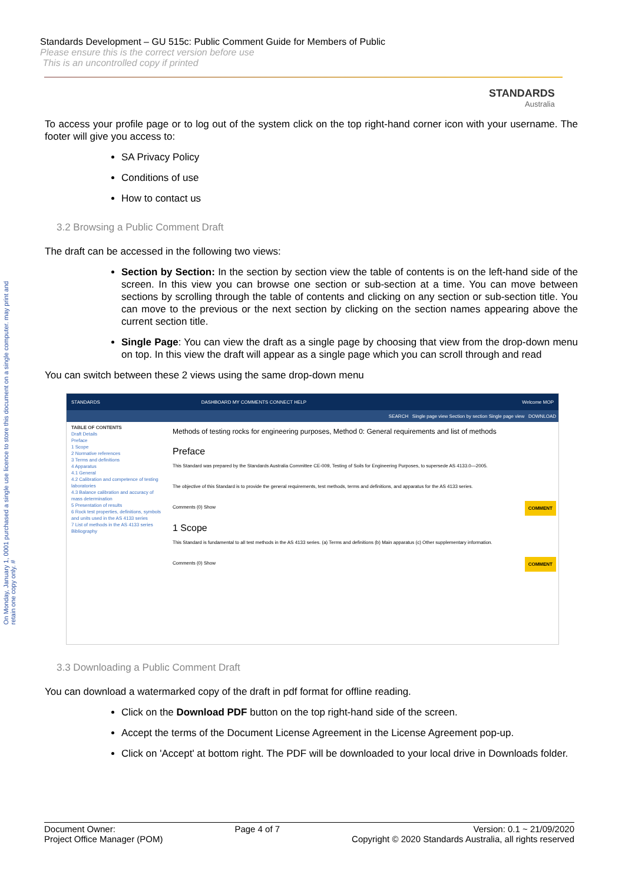On Monday, January 1, 0001 purchased a single use licence to store this document on a single computer. may print and retain one copy only. #
Standards Development – GU 515c: Public Comment Guide for Members of Public
Please ensure this is the correct version before use
This is an uncontrolled copy if printed
STANDARDS
Australia
To access your profile page or to log out of the system click on the top right-hand corner icon with your username. The footer will give you access to:
SA Privacy Policy
Conditions of use
How to contact us
3.2 Browsing a Public Comment Draft
The draft can be accessed in the following two views:
Section by Section: In the section by section view the table of contents is on the left-hand side of the screen. In this view you can browse one section or sub-section at a time. You can move between sections by scrolling through the table of contents and clicking on any section or sub-section title. You can move to the previous or the next section by clicking on the section names appearing above the current section title.
Single Page: You can view the draft as a single page by choosing that view from the drop-down menu on top. In this view the draft will appear as a single page which you can scroll through and read
You can switch between these 2 views using the same drop-down menu
STANDARDS DASHBOARD MY COMMENTS CONNECT HELP Welcome MOP
SEARCH Single page view Section by section Single page view DOWNLOAD
TABLE OF CONTENTS
Draft Details
Preface
1 Scope
2 Normative references
3 Terms and definitions
4 Apparatus
4.1 General
4.2 Calibration and competence of testing laboratories
4.3 Balance calibration and accuracy of mass determination
5 Presentation of results
6 Rock test properties, definitions, symbols and units used in the AS 4133 series
7 List of methods in the AS 4133 series
Bibliography
Methods of testing rocks for engineering purposes, Method 0: General requirements and list of methods
Preface
This Standard was prepared by the Standards Australia Committee CE-009, Testing of Soils for Engineering Purposes, to supersede AS 4133.0—2005.
The objective of this Standard is to provide the general requirements, test methods, terms and definitions, and apparatus for the AS 4133 series.
Comments (0) Show COMMENT
1 Scope
This Standard is fundamental to all test methods in the AS 4133 series. (a) Terms and definitions (b) Main apparatus (c) Other supplementary information.
Comments (0) Show COMMENT
3.3 Downloading a Public Comment Draft
You can download a watermarked copy of the draft in pdf format for offline reading.
Click on the Download PDF button on the top right-hand side of the screen.
Accept the terms of the Document License Agreement in the License Agreement pop-up.
Click on 'Accept' at bottom right. The PDF will be downloaded to your local drive in Downloads folder.
Document Owner:
Project Office Manager (POM)
Page 4 of 7 Version: 0.1 ~ 21/09/2020
Copyright © 2020 Standards Australia, all rights reserved